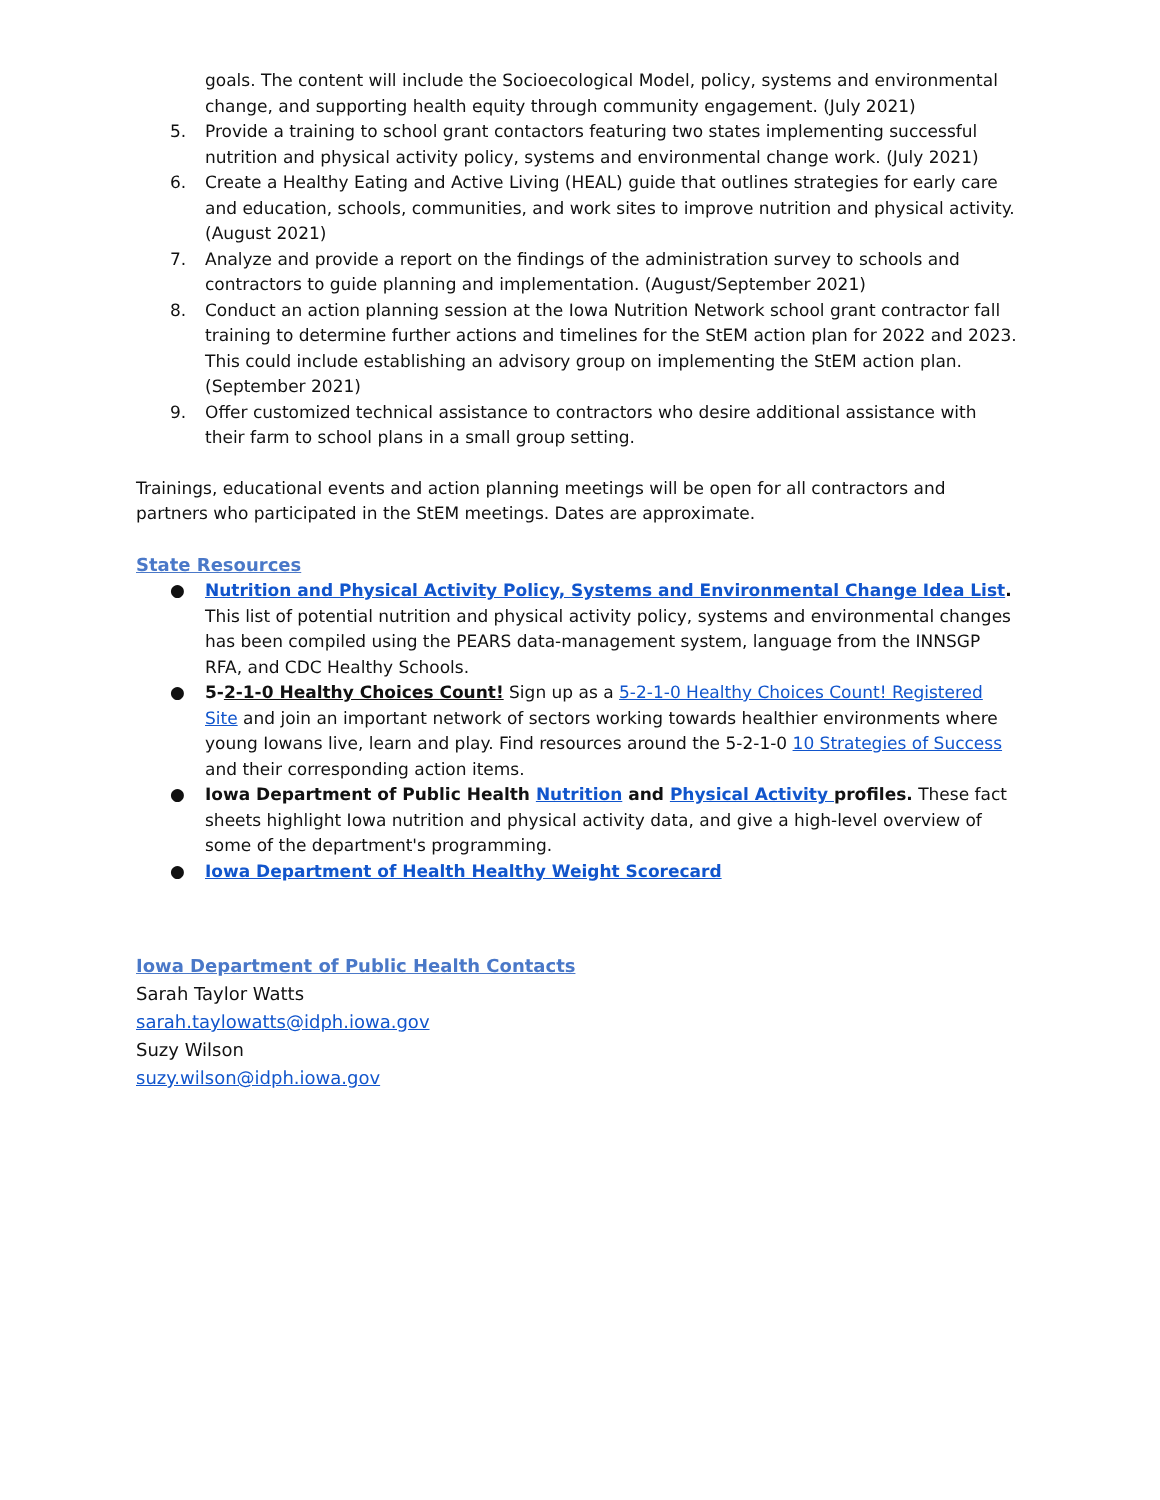goals. The content will include the Socioecological Model, policy, systems and environmental change, and supporting health equity through community engagement. (July 2021)
5. Provide a training to school grant contactors featuring two states implementing successful nutrition and physical activity policy, systems and environmental change work. (July 2021)
6. Create a Healthy Eating and Active Living (HEAL) guide that outlines strategies for early care and education, schools, communities, and work sites to improve nutrition and physical activity. (August 2021)
7. Analyze and provide a report on the findings of the administration survey to schools and contractors to guide planning and implementation. (August/September 2021)
8. Conduct an action planning session at the Iowa Nutrition Network school grant contractor fall training to determine further actions and timelines for the StEM action plan for 2022 and 2023. This could include establishing an advisory group on implementing the StEM action plan. (September 2021)
9. Offer customized technical assistance to contractors who desire additional assistance with their farm to school plans in a small group setting.
Trainings, educational events and action planning meetings will be open for all contractors and partners who participated in the StEM meetings. Dates are approximate.
State Resources
● Nutrition and Physical Activity Policy, Systems and Environmental Change Idea List. This list of potential nutrition and physical activity policy, systems and environmental changes has been compiled using the PEARS data-management system, language from the INNSGP RFA, and CDC Healthy Schools.
● 5-2-1-0 Healthy Choices Count! Sign up as a 5-2-1-0 Healthy Choices Count! Registered Site and join an important network of sectors working towards healthier environments where young Iowans live, learn and play. Find resources around the 5-2-1-0 10 Strategies of Success and their corresponding action items.
● Iowa Department of Public Health Nutrition and Physical Activity profiles. These fact sheets highlight Iowa nutrition and physical activity data, and give a high-level overview of some of the department's programming.
● Iowa Department of Health Healthy Weight Scorecard
Iowa Department of Public Health Contacts
Sarah Taylor Watts
sarah.taylowatts@idph.iowa.gov
Suzy Wilson
suzy.wilson@idph.iowa.gov